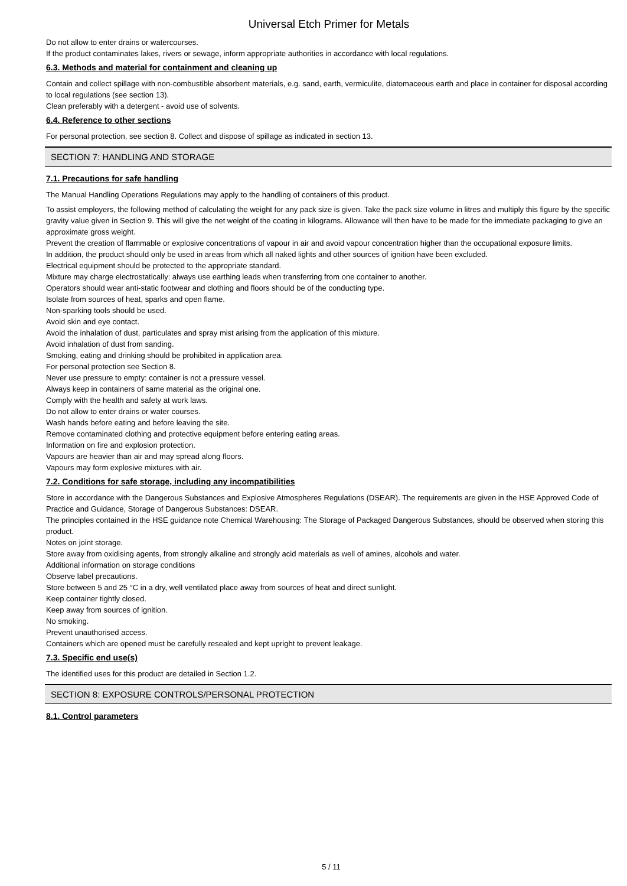Universal Etch Primer for Metals
Do not allow to enter drains or watercourses.
If the product contaminates lakes, rivers or sewage, inform appropriate authorities in accordance with local regulations.
6.3. Methods and material for containment and cleaning up
Contain and collect spillage with non-combustible absorbent materials, e.g. sand, earth, vermiculite, diatomaceous earth and place in container for disposal according to local regulations (see section 13).
Clean preferably with a detergent - avoid use of solvents.
6.4. Reference to other sections
For personal protection, see section 8. Collect and dispose of spillage as indicated in section 13.
SECTION 7: HANDLING AND STORAGE
7.1. Precautions for safe handling
The Manual Handling Operations Regulations may apply to the handling of containers of this product.
To assist employers, the following method of calculating the weight for any pack size is given. Take the pack size volume in litres and multiply this figure by the specific gravity value given in Section 9. This will give the net weight of the coating in kilograms. Allowance will then have to be made for the immediate packaging to give an approximate gross weight.
Prevent the creation of flammable or explosive concentrations of vapour in air and avoid vapour concentration higher than the occupational exposure limits.
In addition, the product should only be used in areas from which all naked lights and other sources of ignition have been excluded.
Electrical equipment should be protected to the appropriate standard.
Mixture may charge electrostatically: always use earthing leads when transferring from one container to another.
Operators should wear anti-static footwear and clothing and floors should be of the conducting type.
Isolate from sources of heat, sparks and open flame.
Non-sparking tools should be used.
Avoid skin and eye contact.
Avoid the inhalation of dust, particulates and spray mist arising from the application of this mixture.
Avoid inhalation of dust from sanding.
Smoking, eating and drinking should be prohibited in application area.
For personal protection see Section 8.
Never use pressure to empty: container is not a pressure vessel.
Always keep in containers of same material as the original one.
Comply with the health and safety at work laws.
Do not allow to enter drains or water courses.
Wash hands before eating and before leaving the site.
Remove contaminated clothing and protective equipment before entering eating areas.
Information on fire and explosion protection.
Vapours are heavier than air and may spread along floors.
Vapours may form explosive mixtures with air.
7.2. Conditions for safe storage, including any incompatibilities
Store in accordance with the Dangerous Substances and Explosive Atmospheres Regulations (DSEAR). The requirements are given in the HSE Approved Code of Practice and Guidance, Storage of Dangerous Substances: DSEAR.
The principles contained in the HSE guidance note Chemical Warehousing: The Storage of Packaged Dangerous Substances, should be observed when storing this product.
Notes on joint storage.
Store away from oxidising agents, from strongly alkaline and strongly acid materials as well of amines, alcohols and water.
Additional information on storage conditions
Observe label precautions.
Store between 5 and 25 °C in a dry, well ventilated place away from sources of heat and direct sunlight.
Keep container tightly closed.
Keep away from sources of ignition.
No smoking.
Prevent unauthorised access.
Containers which are opened must be carefully resealed and kept upright to prevent leakage.
7.3. Specific end use(s)
The identified uses for this product are detailed in Section 1.2.
SECTION 8: EXPOSURE CONTROLS/PERSONAL PROTECTION
8.1. Control parameters
5 / 11